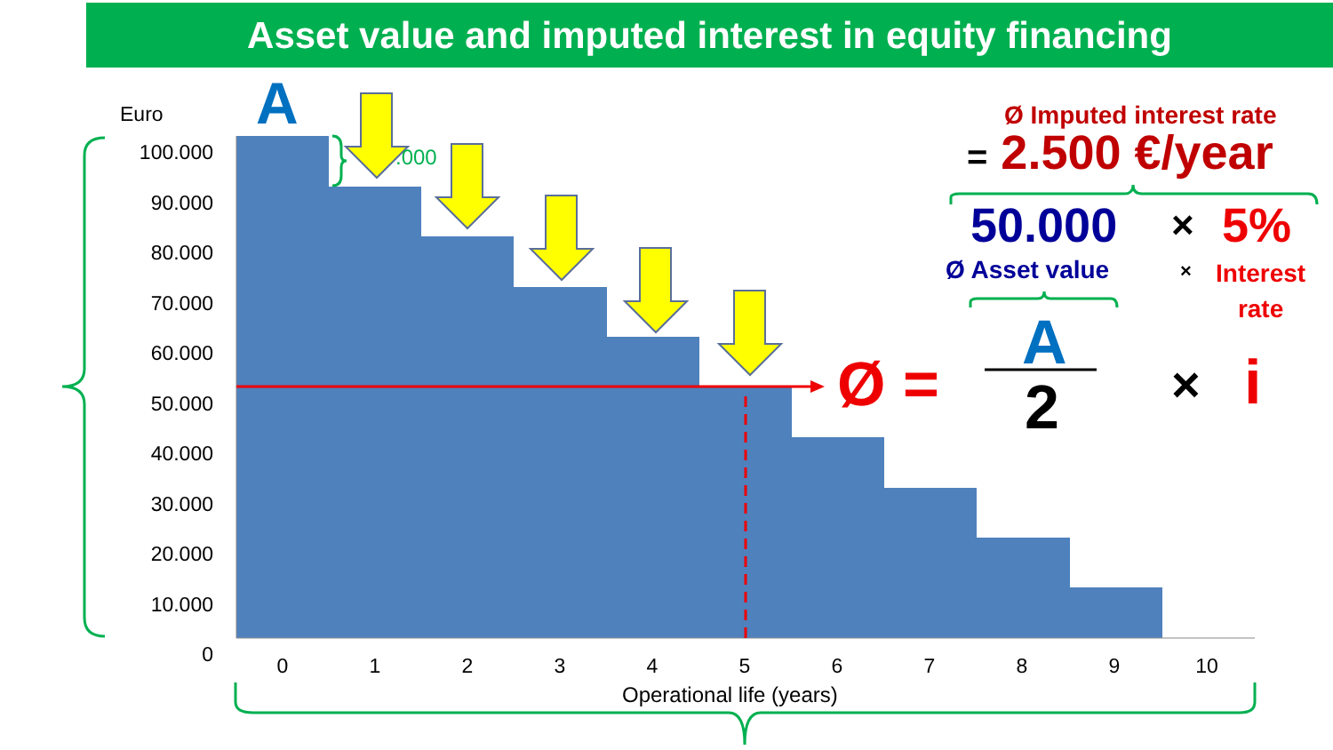Asset value and imputed interest in equity financing
A
Euro
100.000
90.000
80.000
70.000
60.000
50.000
40.000
30.000
20.000
10.000
0
.000
0 1 2 3 4 5 6 7 8 9 10
Operational life (years)
Ø Imputed interest rate
= 2.500 €/year
50.000 × 5%
Ø Asset value ×
Interest
rate
Ø =
A
2 × i